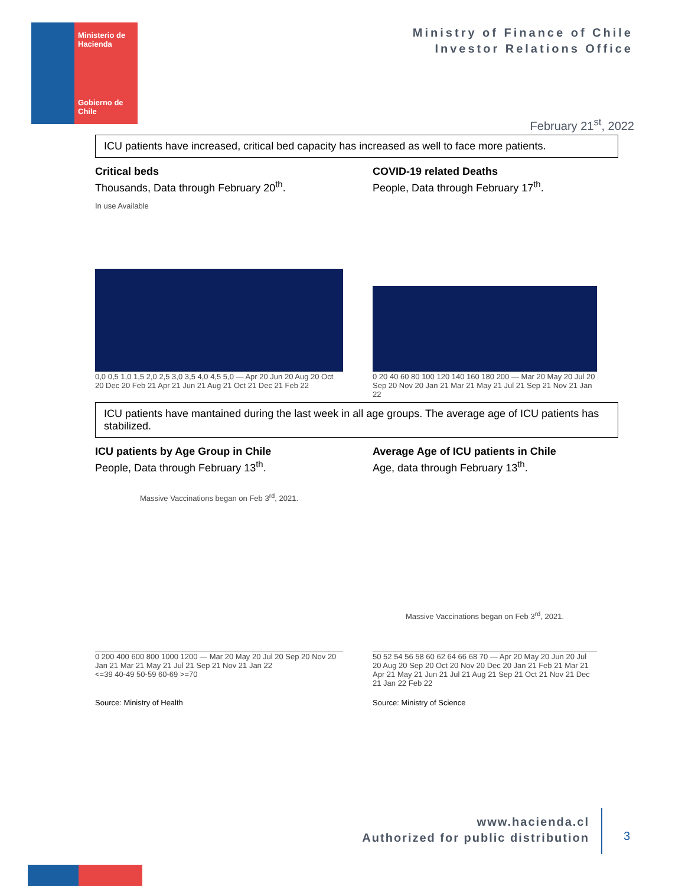Ministerio de Hacienda
Gobierno de Chile
Ministry of Finance of Chile
Investor Relations Office
February 21<sup>st</sup>, 2022
ICU patients have increased, critical bed capacity has increased as well to face more patients.
Critical beds
Thousands, Data through February 20<sup>th</sup>.
In use Available
0,0 0,5 1,0 1,5 2,0 2,5 3,0 3,5 4,0 4,5 5,0 — Apr 20 Jun 20 Aug 20 Oct 20 Dec 20 Feb 21 Apr 21 Jun 21 Aug 21 Oct 21 Dec 21 Feb 22
COVID-19 related Deaths
People, Data through February 17<sup>th</sup>.
0 20 40 60 80 100 120 140 160 180 200 — Mar 20 May 20 Jul 20 Sep 20 Nov 20 Jan 21 Mar 21 May 21 Jul 21 Sep 21 Nov 21 Jan 22
ICU patients have mantained during the last week in all age groups. The average age of ICU patients has stabilized.
ICU patients by Age Group in Chile
People, Data through February 13<sup>th</sup>.
Massive Vaccinations began on Feb 3<sup>rd</sup>, 2021.
0 200 400 600 800 1000 1200 — Mar 20 May 20 Jul 20 Sep 20 Nov 20 Jan 21 Mar 21 May 21 Jul 21 Sep 21 Nov 21 Jan 22
<=39 40-49 50-59 60-69 >=70
Average Age of ICU patients in Chile
Age, data through February 13<sup>th</sup>.
Massive Vaccinations began on Feb 3<sup>rd</sup>, 2021.
50 52 54 56 58 60 62 64 66 68 70 — Apr 20 May 20 Jun 20 Jul 20 Aug 20 Sep 20 Oct 20 Nov 20 Dec 20 Jan 21 Feb 21 Mar 21 Apr 21 May 21 Jun 21 Jul 21 Aug 21 Sep 21 Oct 21 Nov 21 Dec 21 Jan 22 Feb 22
Source: Ministry of Health Source: Ministry of Science
www.hacienda.cl
Authorized for public distribution
3